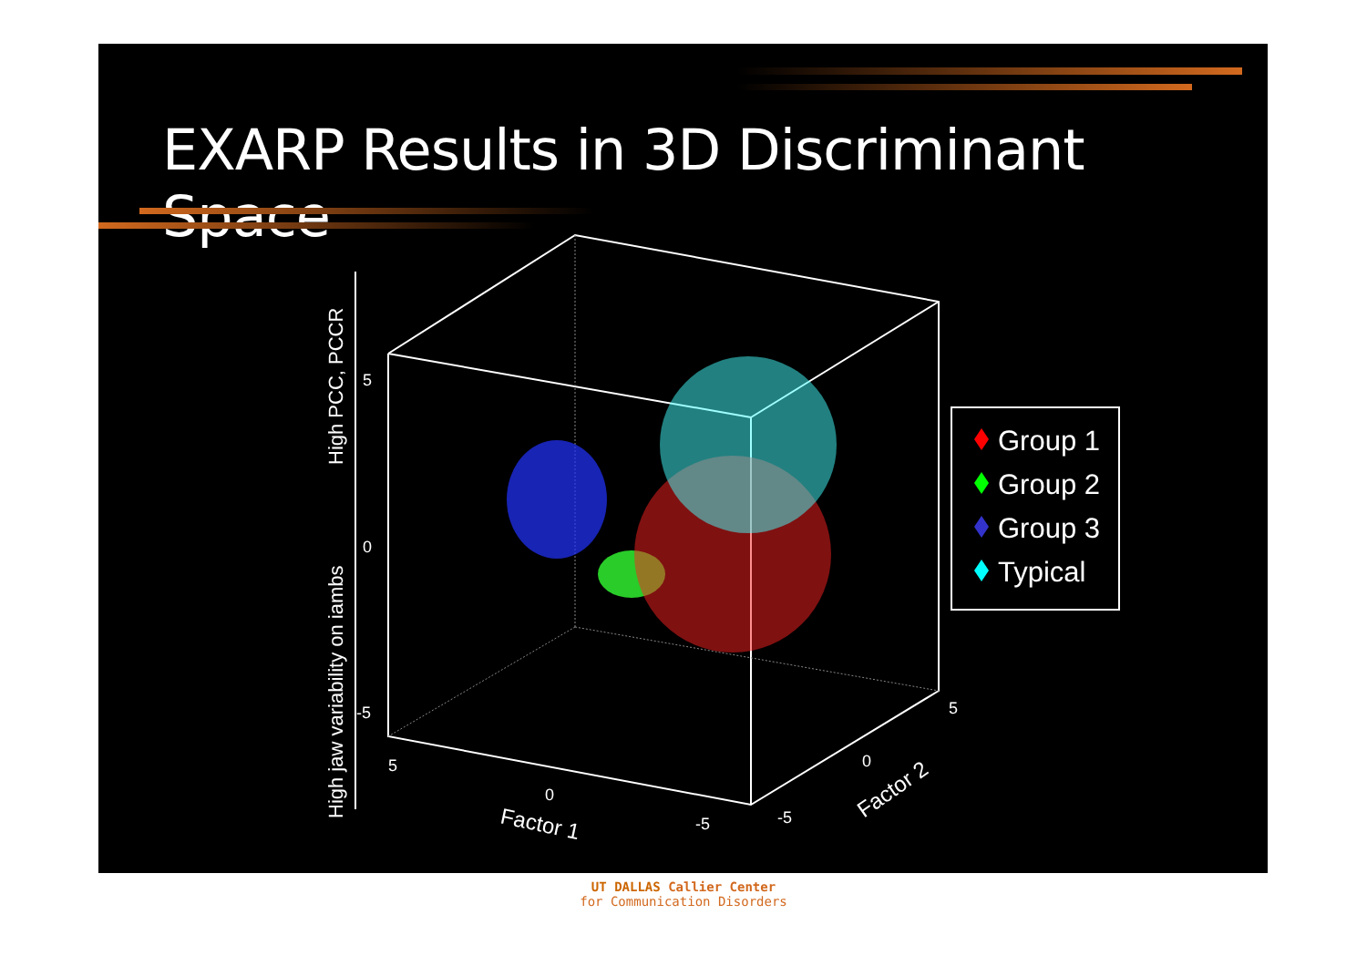EXARP Results in 3D Discriminant Space
5
0
-5
5
0
-5
5
0
-5
Factor 1
Factor 2
High PCC, PCCR
High jaw variability on iambs
Group 1
Group 2
Group 3
Typical
UT DALLAS Callier Center
for Communication Disorders